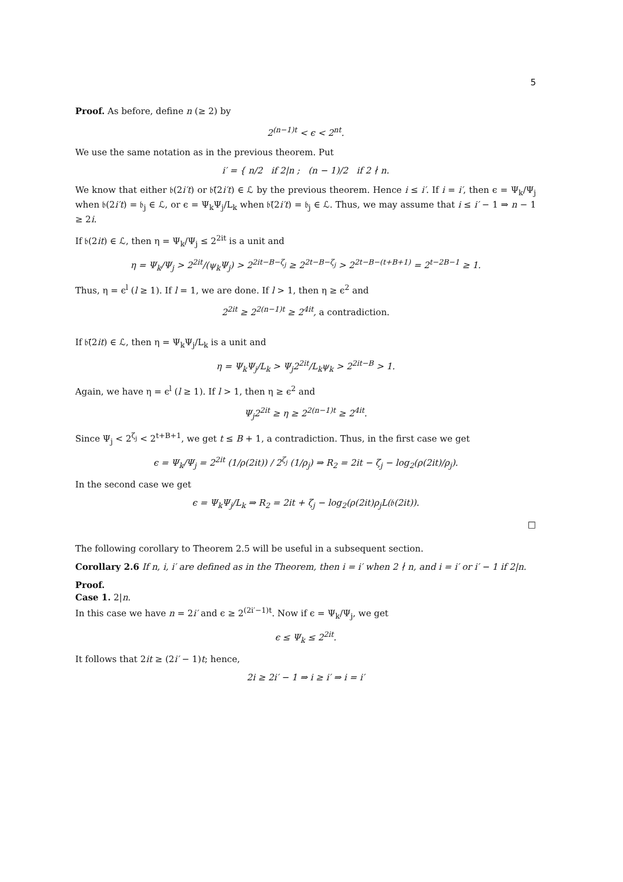5
Proof. As before, define n (≥ 2) by
2<sup>(n−1)t</sup> < ϵ < 2<sup>nt</sup>.
We use the same notation as in the previous theorem. Put
i′ = { n/2 if 2|n ; (n − 1)/2 if 2 ∤ n.
We know that either 𝔟(2i′t) or 𝔟̄(2i′t) ∈ ℒ by the previous theorem. Hence i ≤ i′. If i = i′, then ϵ = Ψ<sub>k</sub>/Ψ<sub>j</sub> when 𝔟(2i′t) = 𝔟<sub>j</sub> ∈ ℒ, or ϵ = Ψ<sub>k</sub>Ψ<sub>j</sub>/L<sub>k</sub> when 𝔟̄(2i′t) = 𝔟<sub>j</sub> ∈ ℒ. Thus, we may assume that i ≤ i′ − 1 ⇒ n − 1 ≥ 2i.
If 𝔟(2it) ∈ ℒ, then η = Ψ<sub>k</sub>/Ψ<sub>j</sub> ≤ 2<sup>2it</sup> is a unit and
η = Ψ<sub>k</sub>/Ψ<sub>j</sub> > 2<sup>2it</sup>/(ψ<sub>k</sub>Ψ<sub>j</sub>) > 2<sup>2it−B−ζ<sub>j</sub></sup> ≥ 2<sup>2t−B−ζ<sub>j</sub></sup> > 2<sup>2t−B−(t+B+1)</sup> = 2<sup>t−2B−1</sup> ≥ 1.
Thus, η = ϵ<sup>l</sup> (l ≥ 1). If l = 1, we are done. If l > 1, then η ≥ ϵ<sup>2</sup> and
2<sup>2it</sup> ≥ 2<sup>2(n−1)t</sup> ≥ 2<sup>4it</sup>, a contradiction.
If 𝔟̄(2it) ∈ ℒ, then η = Ψ<sub>k</sub>Ψ<sub>j</sub>/L<sub>k</sub> is a unit and
η = Ψ<sub>k</sub>Ψ<sub>j</sub>/L<sub>k</sub> > Ψ<sub>j</sub>2<sup>2it</sup>/L<sub>k</sub>ψ<sub>k</sub> > 2<sup>2it−B</sup> > 1.
Again, we have η = ϵ<sup>l</sup> (l ≥ 1). If l > 1, then η ≥ ϵ<sup>2</sup> and
Ψ<sub>j</sub>2<sup>2it</sup> ≥ η ≥ 2<sup>2(n−1)t</sup> ≥ 2<sup>4it</sup>.
Since Ψ<sub>j</sub> < 2<sup>ζ<sub>j</sub></sup> < 2<sup>t+B+1</sup>, we get t ≤ B + 1, a contradiction. Thus, in the first case we get
ϵ = Ψ<sub>k</sub>/Ψ<sub>j</sub> = 2<sup>2it</sup> (1/ρ(2it)) / 2<sup>ζ<sub>j</sub></sup> (1/ρ<sub>j</sub>) ⇒ R<sub>2</sub> = 2it − ζ<sub>j</sub> − log<sub>2</sub>(ρ(2it)/ρ<sub>j</sub>).
In the second case we get
ϵ = Ψ<sub>k</sub>Ψ<sub>j</sub>/L<sub>k</sub> ⇒ R<sub>2</sub> = 2it + ζ<sub>j</sub> − log<sub>2</sub>(ρ(2it)ρ<sub>j</sub>L(𝔟(2it)).
□
The following corollary to Theorem 2.5 will be useful in a subsequent section.
Corollary 2.6 If n, i, i′ are defined as in the Theorem, then i = i′ when 2 ∤ n, and i = i′ or i′ − 1 if 2|n.
Proof.
Case 1. 2|n.
In this case we have n = 2i′ and ϵ ≥ 2<sup>(2i′−1)t</sup>. Now if ϵ = Ψ<sub>k</sub>/Ψ<sub>j</sub>, we get
ϵ ≤ Ψ<sub>k</sub> ≤ 2<sup>2it</sup>.
It follows that 2it ≥ (2i′ − 1)t; hence,
2i ≥ 2i′ − 1 ⇒ i ≥ i′ ⇒ i = i′